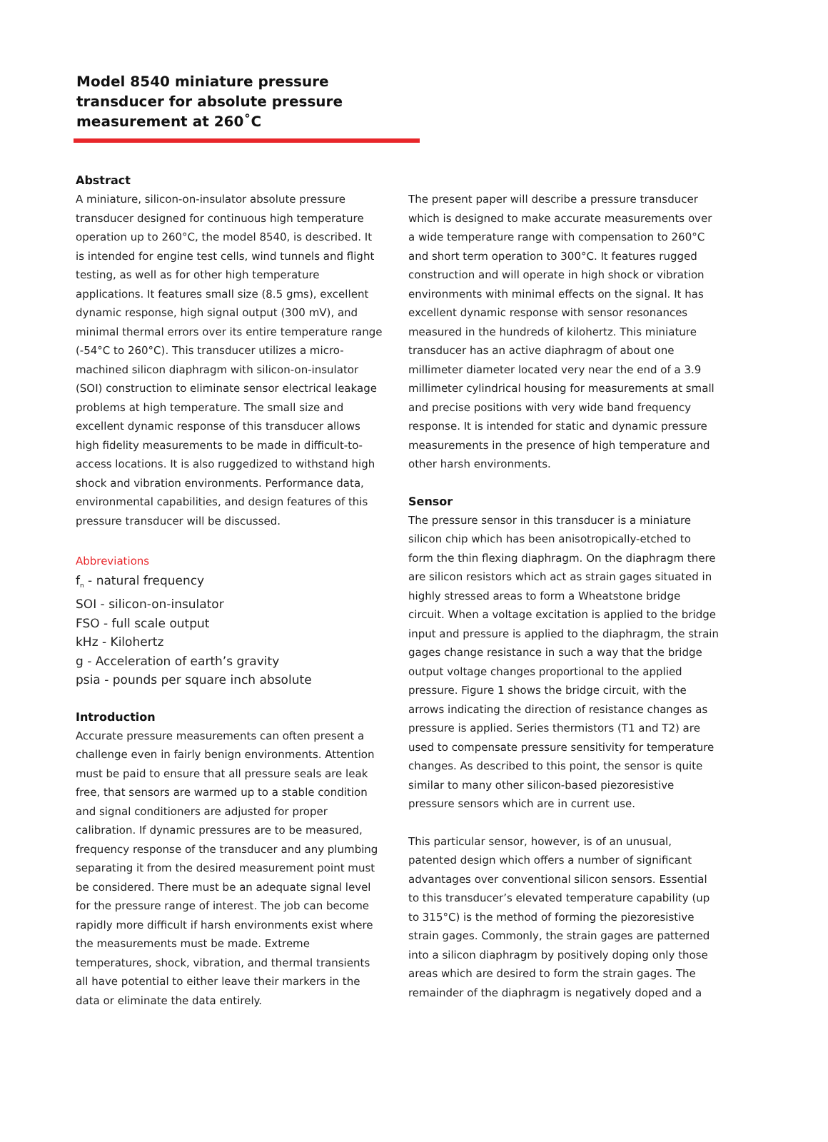Model 8540 miniature pressure transducer for absolute pressure measurement at 260˚C
Abstract
A miniature, silicon-on-insulator absolute pressure transducer designed for continuous high temperature operation up to 260°C, the model 8540, is described. It is intended for engine test cells, wind tunnels and flight testing, as well as for other high temperature applications. It features small size (8.5 gms), excellent dynamic response, high signal output (300 mV), and minimal thermal errors over its entire temperature range (-54°C to 260°C). This transducer utilizes a micro-machined silicon diaphragm with silicon-on-insulator (SOI) construction to eliminate sensor electrical leakage problems at high temperature. The small size and excellent dynamic response of this transducer allows high fidelity measurements to be made in difficult-to-access locations. It is also ruggedized to withstand high shock and vibration environments. Performance data, environmental capabilities, and design features of this pressure transducer will be discussed.
Abbreviations
f<sub>n</sub> - natural frequency
SOI - silicon-on-insulator
FSO - full scale output
kHz - Kilohertz
g - Acceleration of earth’s gravity
psia - pounds per square inch absolute
Introduction
Accurate pressure measurements can often present a challenge even in fairly benign environments. Attention must be paid to ensure that all pressure seals are leak free, that sensors are warmed up to a stable condition and signal conditioners are adjusted for proper calibration. If dynamic pressures are to be measured, frequency response of the transducer and any plumbing separating it from the desired measurement point must be considered. There must be an adequate signal level for the pressure range of interest. The job can become rapidly more difficult if harsh environments exist where the measurements must be made. Extreme temperatures, shock, vibration, and thermal transients all have potential to either leave their markers in the data or eliminate the data entirely.
The present paper will describe a pressure transducer which is designed to make accurate measurements over a wide temperature range with compensation to 260°C and short term operation to 300°C. It features rugged construction and will operate in high shock or vibration environments with minimal effects on the signal. It has excellent dynamic response with sensor resonances measured in the hundreds of kilohertz. This miniature transducer has an active diaphragm of about one millimeter diameter located very near the end of a 3.9 millimeter cylindrical housing for measurements at small and precise positions with very wide band frequency response. It is intended for static and dynamic pressure measurements in the presence of high temperature and other harsh environments.
Sensor
The pressure sensor in this transducer is a miniature silicon chip which has been anisotropically-etched to form the thin flexing diaphragm. On the diaphragm there are silicon resistors which act as strain gages situated in highly stressed areas to form a Wheatstone bridge circuit. When a voltage excitation is applied to the bridge input and pressure is applied to the diaphragm, the strain gages change resistance in such a way that the bridge output voltage changes proportional to the applied pressure. Figure 1 shows the bridge circuit, with the arrows indicating the direction of resistance changes as pressure is applied. Series thermistors (T1 and T2) are used to compensate pressure sensitivity for temperature changes. As described to this point, the sensor is quite similar to many other silicon-based piezoresistive pressure sensors which are in current use.
This particular sensor, however, is of an unusual, patented design which offers a number of significant advantages over conventional silicon sensors. Essential to this transducer’s elevated temperature capability (up to 315°C) is the method of forming the piezoresistive strain gages. Commonly, the strain gages are patterned into a silicon diaphragm by positively doping only those areas which are desired to form the strain gages. The remainder of the diaphragm is negatively doped and a